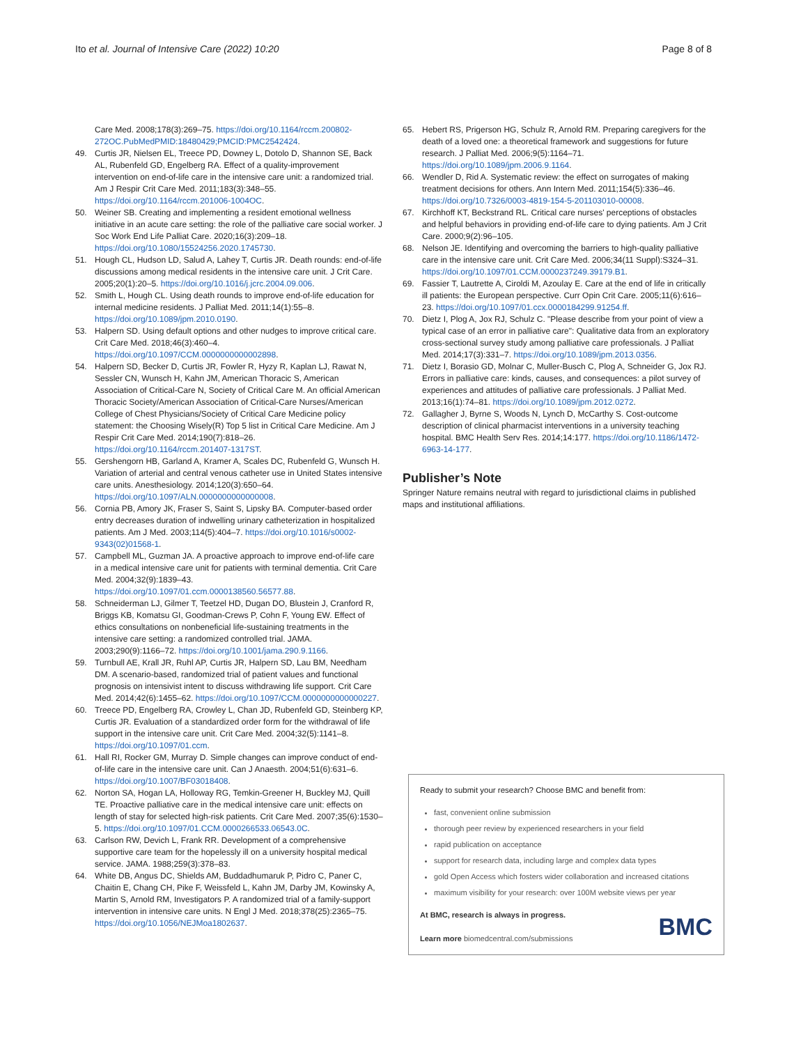Ito et al. Journal of Intensive Care (2022) 10:20 Page 8 of 8
Care Med. 2008;178(3):269–75. https://doi.org/10.1164/rccm.200802-272OC.PubMedPMID:18480429;PMCID:PMC2542424.
49. Curtis JR, Nielsen EL, Treece PD, Downey L, Dotolo D, Shannon SE, Back AL, Rubenfeld GD, Engelberg RA. Effect of a quality-improvement intervention on end-of-life care in the intensive care unit: a randomized trial. Am J Respir Crit Care Med. 2011;183(3):348–55. https://doi.org/10.1164/rccm.201006-1004OC.
50. Weiner SB. Creating and implementing a resident emotional wellness initiative in an acute care setting: the role of the palliative care social worker. J Soc Work End Life Palliat Care. 2020;16(3):209–18. https://doi.org/10.1080/15524256.2020.1745730.
51. Hough CL, Hudson LD, Salud A, Lahey T, Curtis JR. Death rounds: end-of-life discussions among medical residents in the intensive care unit. J Crit Care. 2005;20(1):20–5. https://doi.org/10.1016/j.jcrc.2004.09.006.
52. Smith L, Hough CL. Using death rounds to improve end-of-life education for internal medicine residents. J Palliat Med. 2011;14(1):55–8. https://doi.org/10.1089/jpm.2010.0190.
53. Halpern SD. Using default options and other nudges to improve critical care. Crit Care Med. 2018;46(3):460–4. https://doi.org/10.1097/CCM.0000000000002898.
54. Halpern SD, Becker D, Curtis JR, Fowler R, Hyzy R, Kaplan LJ, Rawat N, Sessler CN, Wunsch H, Kahn JM, American Thoracic S, American Association of Critical-Care N, Society of Critical Care M. An official American Thoracic Society/American Association of Critical-Care Nurses/American College of Chest Physicians/Society of Critical Care Medicine policy statement: the Choosing Wisely(R) Top 5 list in Critical Care Medicine. Am J Respir Crit Care Med. 2014;190(7):818–26. https://doi.org/10.1164/rccm.201407-1317ST.
55. Gershengorn HB, Garland A, Kramer A, Scales DC, Rubenfeld G, Wunsch H. Variation of arterial and central venous catheter use in United States intensive care units. Anesthesiology. 2014;120(3):650–64. https://doi.org/10.1097/ALN.0000000000000008.
56. Cornia PB, Amory JK, Fraser S, Saint S, Lipsky BA. Computer-based order entry decreases duration of indwelling urinary catheterization in hospitalized patients. Am J Med. 2003;114(5):404–7. https://doi.org/10.1016/s0002-9343(02)01568-1.
57. Campbell ML, Guzman JA. A proactive approach to improve end-of-life care in a medical intensive care unit for patients with terminal dementia. Crit Care Med. 2004;32(9):1839–43. https://doi.org/10.1097/01.ccm.0000138560.56577.88.
58. Schneiderman LJ, Gilmer T, Teetzel HD, Dugan DO, Blustein J, Cranford R, Briggs KB, Komatsu GI, Goodman-Crews P, Cohn F, Young EW. Effect of ethics consultations on nonbeneficial life-sustaining treatments in the intensive care setting: a randomized controlled trial. JAMA. 2003;290(9):1166–72. https://doi.org/10.1001/jama.290.9.1166.
59. Turnbull AE, Krall JR, Ruhl AP, Curtis JR, Halpern SD, Lau BM, Needham DM. A scenario-based, randomized trial of patient values and functional prognosis on intensivist intent to discuss withdrawing life support. Crit Care Med. 2014;42(6):1455–62. https://doi.org/10.1097/CCM.0000000000000227.
60. Treece PD, Engelberg RA, Crowley L, Chan JD, Rubenfeld GD, Steinberg KP, Curtis JR. Evaluation of a standardized order form for the withdrawal of life support in the intensive care unit. Crit Care Med. 2004;32(5):1141–8. https://doi.org/10.1097/01.ccm.
61. Hall RI, Rocker GM, Murray D. Simple changes can improve conduct of end-of-life care in the intensive care unit. Can J Anaesth. 2004;51(6):631–6. https://doi.org/10.1007/BF03018408.
62. Norton SA, Hogan LA, Holloway RG, Temkin-Greener H, Buckley MJ, Quill TE. Proactive palliative care in the medical intensive care unit: effects on length of stay for selected high-risk patients. Crit Care Med. 2007;35(6):1530–5. https://doi.org/10.1097/01.CCM.0000266533.06543.0C.
63. Carlson RW, Devich L, Frank RR. Development of a comprehensive supportive care team for the hopelessly ill on a university hospital medical service. JAMA. 1988;259(3):378–83.
64. White DB, Angus DC, Shields AM, Buddadhumaruk P, Pidro C, Paner C, Chaitin E, Chang CH, Pike F, Weissfeld L, Kahn JM, Darby JM, Kowinsky A, Martin S, Arnold RM, Investigators P. A randomized trial of a family-support intervention in intensive care units. N Engl J Med. 2018;378(25):2365–75. https://doi.org/10.1056/NEJMoa1802637.
65. Hebert RS, Prigerson HG, Schulz R, Arnold RM. Preparing caregivers for the death of a loved one: a theoretical framework and suggestions for future research. J Palliat Med. 2006;9(5):1164–71. https://doi.org/10.1089/jpm.2006.9.1164.
66. Wendler D, Rid A. Systematic review: the effect on surrogates of making treatment decisions for others. Ann Intern Med. 2011;154(5):336–46. https://doi.org/10.7326/0003-4819-154-5-201103010-00008.
67. Kirchhoff KT, Beckstrand RL. Critical care nurses' perceptions of obstacles and helpful behaviors in providing end-of-life care to dying patients. Am J Crit Care. 2000;9(2):96–105.
68. Nelson JE. Identifying and overcoming the barriers to high-quality palliative care in the intensive care unit. Crit Care Med. 2006;34(11 Suppl):S324–31. https://doi.org/10.1097/01.CCM.0000237249.39179.B1.
69. Fassier T, Lautrette A, Ciroldi M, Azoulay E. Care at the end of life in critically ill patients: the European perspective. Curr Opin Crit Care. 2005;11(6):616–23. https://doi.org/10.1097/01.ccx.0000184299.91254.ff.
70. Dietz I, Plog A, Jox RJ, Schulz C. "Please describe from your point of view a typical case of an error in palliative care": Qualitative data from an exploratory cross-sectional survey study among palliative care professionals. J Palliat Med. 2014;17(3):331–7. https://doi.org/10.1089/jpm.2013.0356.
71. Dietz I, Borasio GD, Molnar C, Muller-Busch C, Plog A, Schneider G, Jox RJ. Errors in palliative care: kinds, causes, and consequences: a pilot survey of experiences and attitudes of palliative care professionals. J Palliat Med. 2013;16(1):74–81. https://doi.org/10.1089/jpm.2012.0272.
72. Gallagher J, Byrne S, Woods N, Lynch D, McCarthy S. Cost-outcome description of clinical pharmacist interventions in a university teaching hospital. BMC Health Serv Res. 2014;14:177. https://doi.org/10.1186/1472-6963-14-177.
Publisher’s Note
Springer Nature remains neutral with regard to jurisdictional claims in published maps and institutional affiliations.
Ready to submit your research? Choose BMC and benefit from:
fast, convenient online submission
thorough peer review by experienced researchers in your field
rapid publication on acceptance
support for research data, including large and complex data types
gold Open Access which fosters wider collaboration and increased citations
maximum visibility for your research: over 100M website views per year
At BMC, research is always in progress.
Learn more biomedcentral.com/submissions
BMC